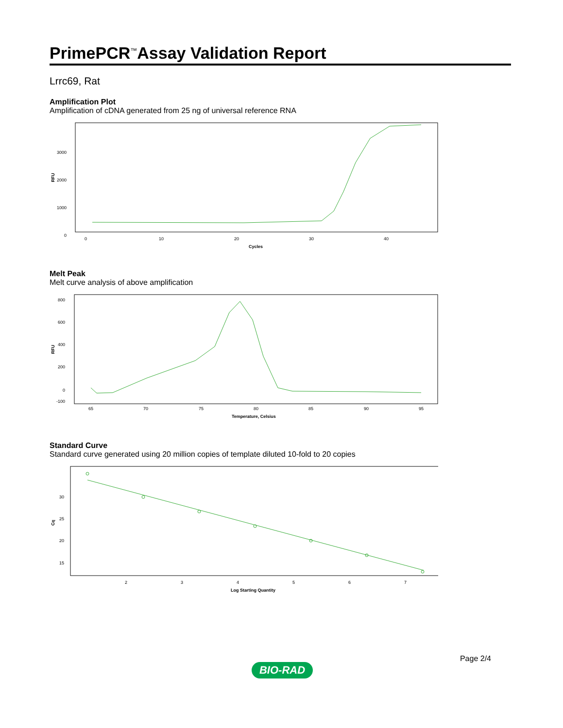PrimePCR<sup>™</sup>Assay Validation Report
Lrrc69, Rat
Amplification Plot
Amplification of cDNA generated from 25 ng of universal reference RNA
3000
2000
1000
0
RFU
0
10
20
30
40
Cycles
Melt Peak
Melt curve analysis of above amplification
800
600
400
200
0
-100
RFU
65
70
75
80
85
90
95
Temperature, Celsius
Standard Curve
Standard curve generated using 20 million copies of template diluted 10-fold to 20 copies
30
25
20
15
Cq
2
3
4
5
6
7
Log Starting Quantity
Page 2/4
BIO-RAD